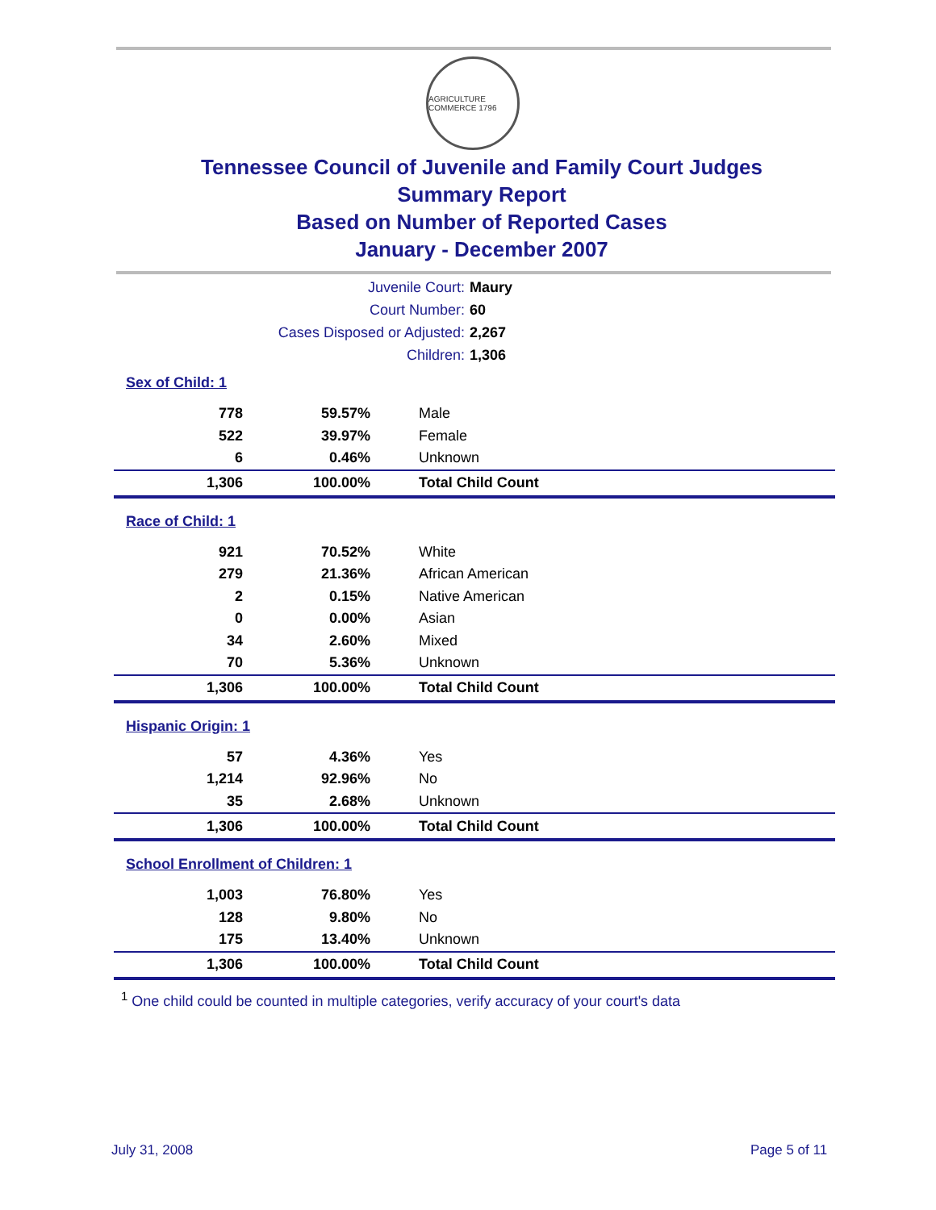AGRICULTURE COMMERCE 1796
Tennessee Council of Juvenile and Family Court Judges
Summary Report
Based on Number of Reported Cases
January - December 2007
Juvenile Court: Maury
Court Number: 60
Cases Disposed or Adjusted: 2,267
Children: 1,306
| Sex of Child: 1 | | |
| --- | --- | --- |
| 778 | 59.57% | Male |
| 522 | 39.97% | Female |
| 6 | 0.46% | Unknown |
| 1,306 | 100.00% | Total Child Count |
| Race of Child: 1 | | |
| --- | --- | --- |
| 921 | 70.52% | White |
| 279 | 21.36% | African American |
| 2 | 0.15% | Native American |
| 0 | 0.00% | Asian |
| 34 | 2.60% | Mixed |
| 70 | 5.36% | Unknown |
| 1,306 | 100.00% | Total Child Count |
| Hispanic Origin: 1 | | |
| --- | --- | --- |
| 57 | 4.36% | Yes |
| 1,214 | 92.96% | No |
| 35 | 2.68% | Unknown |
| 1,306 | 100.00% | Total Child Count |
| School Enrollment of Children: 1 | | |
| --- | --- | --- |
| 1,003 | 76.80% | Yes |
| 128 | 9.80% | No |
| 175 | 13.40% | Unknown |
| 1,306 | 100.00% | Total Child Count |
<sup>1</sup> One child could be counted in multiple categories, verify accuracy of your court's data
July 31, 2008 Page 5 of 11